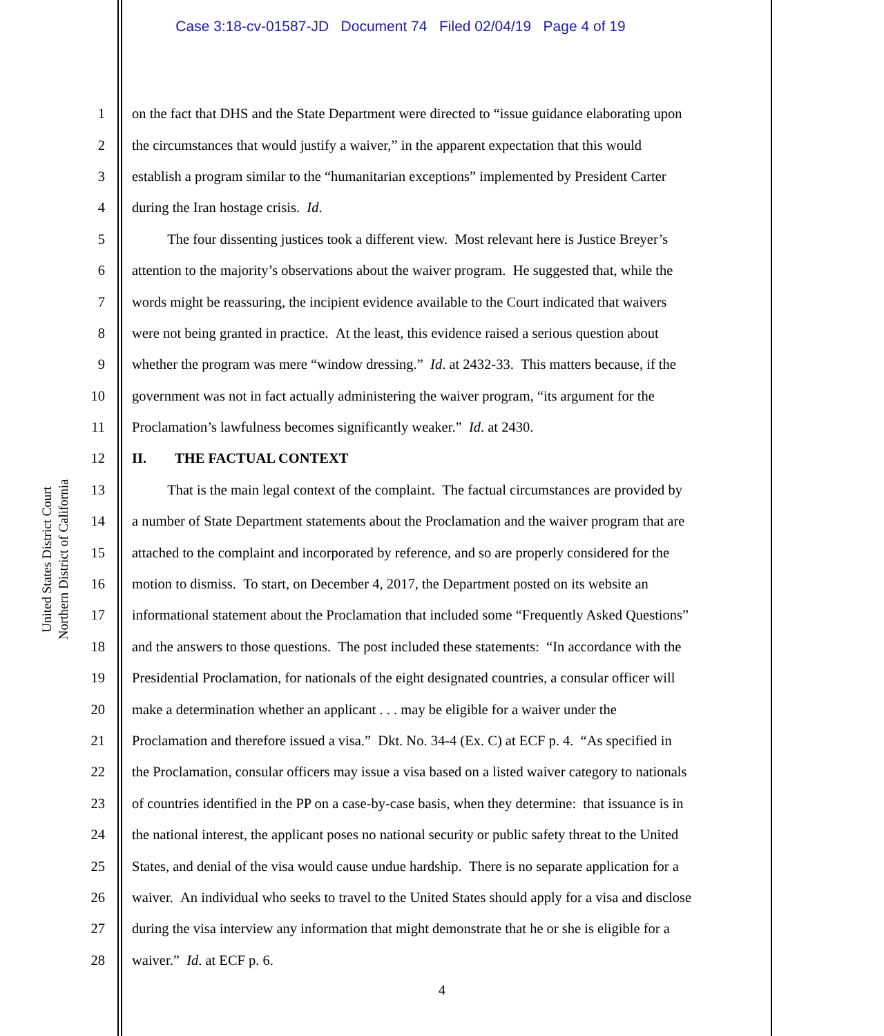Case 3:18-cv-01587-JD Document 74 Filed 02/04/19 Page 4 of 19
United States District Court
Northern District of California
1 on the fact that DHS and the State Department were directed to “issue guidance elaborating upon
2 the circumstances that would justify a waiver,” in the apparent expectation that this would
3 establish a program similar to the “humanitarian exceptions” implemented by President Carter
4 during the Iran hostage crisis. Id.
5   The four dissenting justices took a different view. Most relevant here is Justice Breyer’s
6 attention to the majority’s observations about the waiver program. He suggested that, while the
7 words might be reassuring, the incipient evidence available to the Court indicated that waivers
8 were not being granted in practice. At the least, this evidence raised a serious question about
9 whether the program was mere “window dressing.” Id. at 2432-33. This matters because, if the
10 government was not in fact actually administering the waiver program, “its argument for the
11 Proclamation’s lawfulness becomes significantly weaker.” Id. at 2430.
12 II.  THE FACTUAL CONTEXT
13   That is the main legal context of the complaint. The factual circumstances are provided by
14 a number of State Department statements about the Proclamation and the waiver program that are
15 attached to the complaint and incorporated by reference, and so are properly considered for the
16 motion to dismiss. To start, on December 4, 2017, the Department posted on its website an
17 informational statement about the Proclamation that included some “Frequently Asked Questions”
18 and the answers to those questions. The post included these statements: “In accordance with the
19 Presidential Proclamation, for nationals of the eight designated countries, a consular officer will
20 make a determination whether an applicant . . . may be eligible for a waiver under the
21 Proclamation and therefore issued a visa.” Dkt. No. 34-4 (Ex. C) at ECF p. 4. “As specified in
22 the Proclamation, consular officers may issue a visa based on a listed waiver category to nationals
23 of countries identified in the PP on a case-by-case basis, when they determine: that issuance is in
24 the national interest, the applicant poses no national security or public safety threat to the United
25 States, and denial of the visa would cause undue hardship. There is no separate application for a
26 waiver. An individual who seeks to travel to the United States should apply for a visa and disclose
27 during the visa interview any information that might demonstrate that he or she is eligible for a
28 waiver.” Id. at ECF p. 6.
4